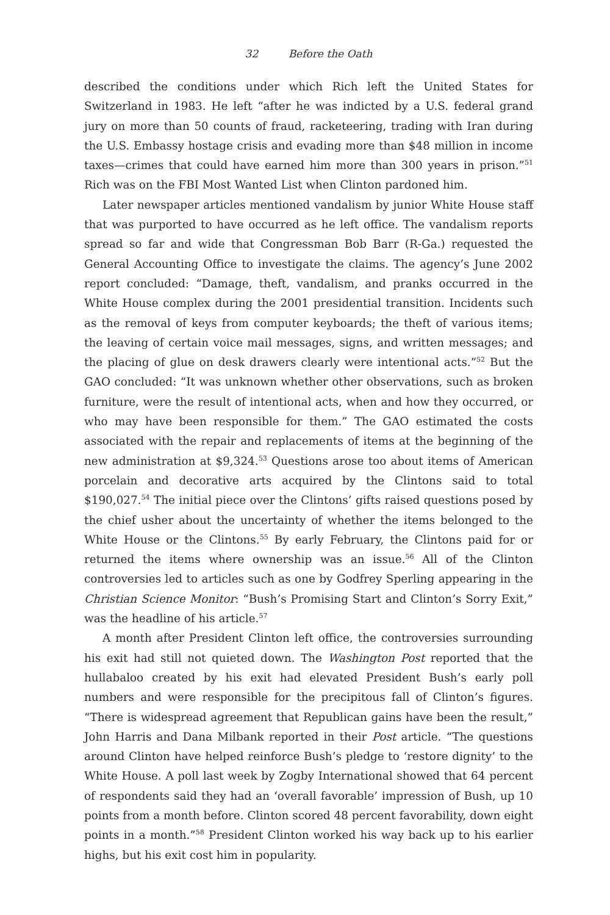32 Before the Oath
described the conditions under which Rich left the United States for Switzerland in 1983. He left “after he was indicted by a U.S. federal grand jury on more than 50 counts of fraud, racketeering, trading with Iran during the U.S. Embassy hostage crisis and evading more than $48 million in income taxes—crimes that could have earned him more than 300 years in prison.”<sup>51</sup> Rich was on the FBI Most Wanted List when Clinton pardoned him.
Later newspaper articles mentioned vandalism by junior White House staff that was purported to have occurred as he left office. The vandalism reports spread so far and wide that Congressman Bob Barr (R-Ga.) requested the General Accounting Office to investigate the claims. The agency’s June 2002 report concluded: “Damage, theft, vandalism, and pranks occurred in the White House complex during the 2001 presidential transition. Incidents such as the removal of keys from computer keyboards; the theft of various items; the leaving of certain voice mail messages, signs, and written messages; and the placing of glue on desk drawers clearly were intentional acts.”<sup>52</sup> But the GAO concluded: “It was unknown whether other observations, such as broken furniture, were the result of intentional acts, when and how they occurred, or who may have been responsible for them.” The GAO estimated the costs associated with the repair and replacements of items at the beginning of the new administration at $9,324.<sup>53</sup> Questions arose too about items of American porcelain and decorative arts acquired by the Clintons said to total $190,027.<sup>54</sup> The initial piece over the Clintons’ gifts raised questions posed by the chief usher about the uncertainty of whether the items belonged to the White House or the Clintons.<sup>55</sup> By early February, the Clintons paid for or returned the items where ownership was an issue.<sup>56</sup> All of the Clinton controversies led to articles such as one by Godfrey Sperling appearing in the Christian Science Monitor: “Bush’s Promising Start and Clinton’s Sorry Exit,” was the headline of his article.<sup>57</sup>
A month after President Clinton left office, the controversies surrounding his exit had still not quieted down. The Washington Post reported that the hullabaloo created by his exit had elevated President Bush’s early poll numbers and were responsible for the precipitous fall of Clinton’s figures. “There is widespread agreement that Republican gains have been the result,” John Harris and Dana Milbank reported in their Post article. “The questions around Clinton have helped reinforce Bush’s pledge to ‘restore dignity’ to the White House. A poll last week by Zogby International showed that 64 percent of respondents said they had an ‘overall favorable’ impression of Bush, up 10 points from a month before. Clinton scored 48 percent favorability, down eight points in a month.”<sup>58</sup> President Clinton worked his way back up to his earlier highs, but his exit cost him in popularity.